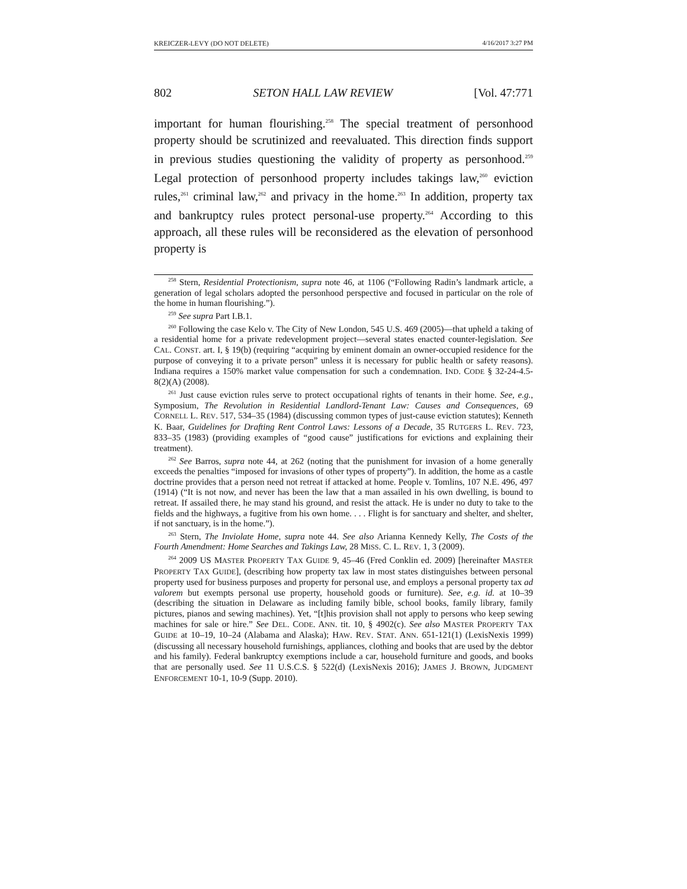KREICZER-LEVY (DO NOT DELETE) 4/16/2017 3:27 PM
802 SETON HALL LAW REVIEW [Vol. 47:771
important for human flourishing.<sup>258</sup> The special treatment of personhood property should be scrutinized and reevaluated. This direction finds support in previous studies questioning the validity of property as personhood.<sup>259</sup> Legal protection of personhood property includes takings law,<sup>260</sup> eviction rules,<sup>261</sup> criminal law,<sup>262</sup> and privacy in the home.<sup>263</sup> In addition, property tax and bankruptcy rules protect personal-use property.<sup>264</sup> According to this approach, all these rules will be reconsidered as the elevation of personhood property is
<sup>258</sup> Stern, Residential Protectionism, supra note 46, at 1106 (“Following Radin’s landmark article, a generation of legal scholars adopted the personhood perspective and focused in particular on the role of the home in human flourishing.”).
<sup>259</sup> See supra Part I.B.1.
<sup>260</sup> Following the case Kelo v. The City of New London, 545 U.S. 469 (2005)—that upheld a taking of a residential home for a private redevelopment project—several states enacted counter-legislation. See CAL. CONST. art. I, § 19(b) (requiring “acquiring by eminent domain an owner-occupied residence for the purpose of conveying it to a private person” unless it is necessary for public health or safety reasons). Indiana requires a 150% market value compensation for such a condemnation. IND. CODE § 32-24-4.5-8(2)(A) (2008).
<sup>261</sup> Just cause eviction rules serve to protect occupational rights of tenants in their home. See, e.g., Symposium, The Revolution in Residential Landlord-Tenant Law: Causes and Consequences, 69 CORNELL L. REV. 517, 534–35 (1984) (discussing common types of just-cause eviction statutes); Kenneth K. Baar, Guidelines for Drafting Rent Control Laws: Lessons of a Decade, 35 RUTGERS L. REV. 723, 833–35 (1983) (providing examples of “good cause” justifications for evictions and explaining their treatment).
<sup>262</sup> See Barros, supra note 44, at 262 (noting that the punishment for invasion of a home generally exceeds the penalties “imposed for invasions of other types of property”). In addition, the home as a castle doctrine provides that a person need not retreat if attacked at home. People v. Tomlins, 107 N.E. 496, 497 (1914) (“It is not now, and never has been the law that a man assailed in his own dwelling, is bound to retreat. If assailed there, he may stand his ground, and resist the attack. He is under no duty to take to the fields and the highways, a fugitive from his own home. . . . Flight is for sanctuary and shelter, and shelter, if not sanctuary, is in the home.”).
<sup>263</sup> Stern, The Inviolate Home, supra note 44. See also Arianna Kennedy Kelly, The Costs of the Fourth Amendment: Home Searches and Takings Law, 28 MISS. C. L. REV. 1, 3 (2009).
<sup>264</sup> 2009 US MASTER PROPERTY TAX GUIDE 9, 45–46 (Fred Conklin ed. 2009) [hereinafter MASTER PROPERTY TAX GUIDE], (describing how property tax law in most states distinguishes between personal property used for business purposes and property for personal use, and employs a personal property tax ad valorem but exempts personal use property, household goods or furniture). See, e.g. id. at 10–39 (describing the situation in Delaware as including family bible, school books, family library, family pictures, pianos and sewing machines). Yet, “[t]his provision shall not apply to persons who keep sewing machines for sale or hire.” See DEL. CODE. ANN. tit. 10, § 4902(c). See also MASTER PROPERTY TAX GUIDE at 10–19, 10–24 (Alabama and Alaska); HAW. REV. STAT. ANN. 651-121(1) (LexisNexis 1999) (discussing all necessary household furnishings, appliances, clothing and books that are used by the debtor and his family). Federal bankruptcy exemptions include a car, household furniture and goods, and books that are personally used. See 11 U.S.C.S. § 522(d) (LexisNexis 2016); JAMES J. BROWN, JUDGMENT ENFORCEMENT 10-1, 10-9 (Supp. 2010).